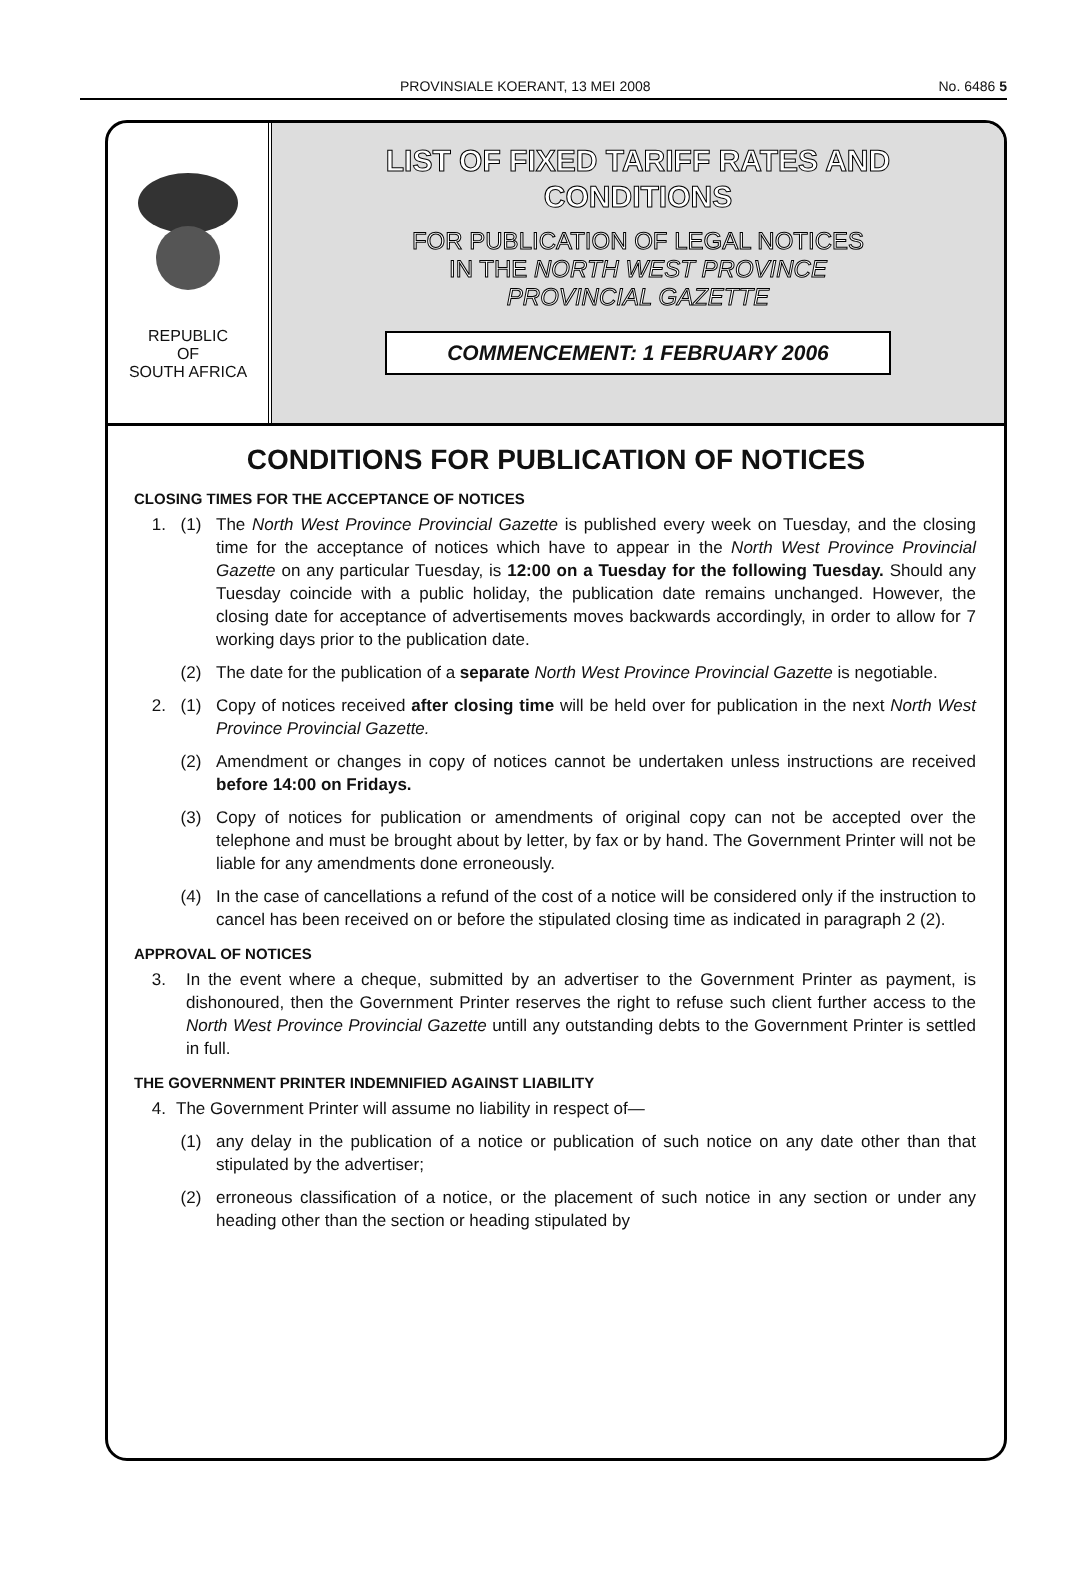PROVINSIALE KOERANT, 13 MEI 2008 No. 6486 5
REPUBLIC
OF
SOUTH AFRICA
LIST OF FIXED TARIFF RATES AND
CONDITIONS
FOR PUBLICATION OF LEGAL NOTICES
IN THE NORTH WEST PROVINCE
PROVINCIAL GAZETTE
COMMENCEMENT: 1 FEBRUARY 2006
CONDITIONS FOR PUBLICATION OF NOTICES
CLOSING TIMES FOR THE ACCEPTANCE OF NOTICES
1. (1) The North West Province Provincial Gazette is published every week on Tuesday, and the closing time for the acceptance of notices which have to appear in the North West Province Provincial Gazette on any particular Tuesday, is 12:00 on a Tuesday for the following Tuesday. Should any Tuesday coincide with a public holiday, the publication date remains unchanged. However, the closing date for acceptance of advertisements moves backwards accordingly, in order to allow for 7 working days prior to the publication date.
(2) The date for the publication of a separate North West Province Provincial Gazette is negotiable.
2. (1) Copy of notices received after closing time will be held over for publication in the next North West Province Provincial Gazette.
(2) Amendment or changes in copy of notices cannot be undertaken unless instructions are received before 14:00 on Fridays.
(3) Copy of notices for publication or amendments of original copy can not be accepted over the telephone and must be brought about by letter, by fax or by hand. The Government Printer will not be liable for any amendments done erroneously.
(4) In the case of cancellations a refund of the cost of a notice will be considered only if the instruction to cancel has been received on or before the stipulated closing time as indicated in paragraph 2 (2).
APPROVAL OF NOTICES
3. In the event where a cheque, submitted by an advertiser to the Government Printer as payment, is dishonoured, then the Government Printer reserves the right to refuse such client further access to the North West Province Provincial Gazette untill any outstanding debts to the Government Printer is settled in full.
THE GOVERNMENT PRINTER INDEMNIFIED AGAINST LIABILITY
4. The Government Printer will assume no liability in respect of—
(1) any delay in the publication of a notice or publication of such notice on any date other than that stipulated by the advertiser;
(2) erroneous classification of a notice, or the placement of such notice in any section or under any heading other than the section or heading stipulated by